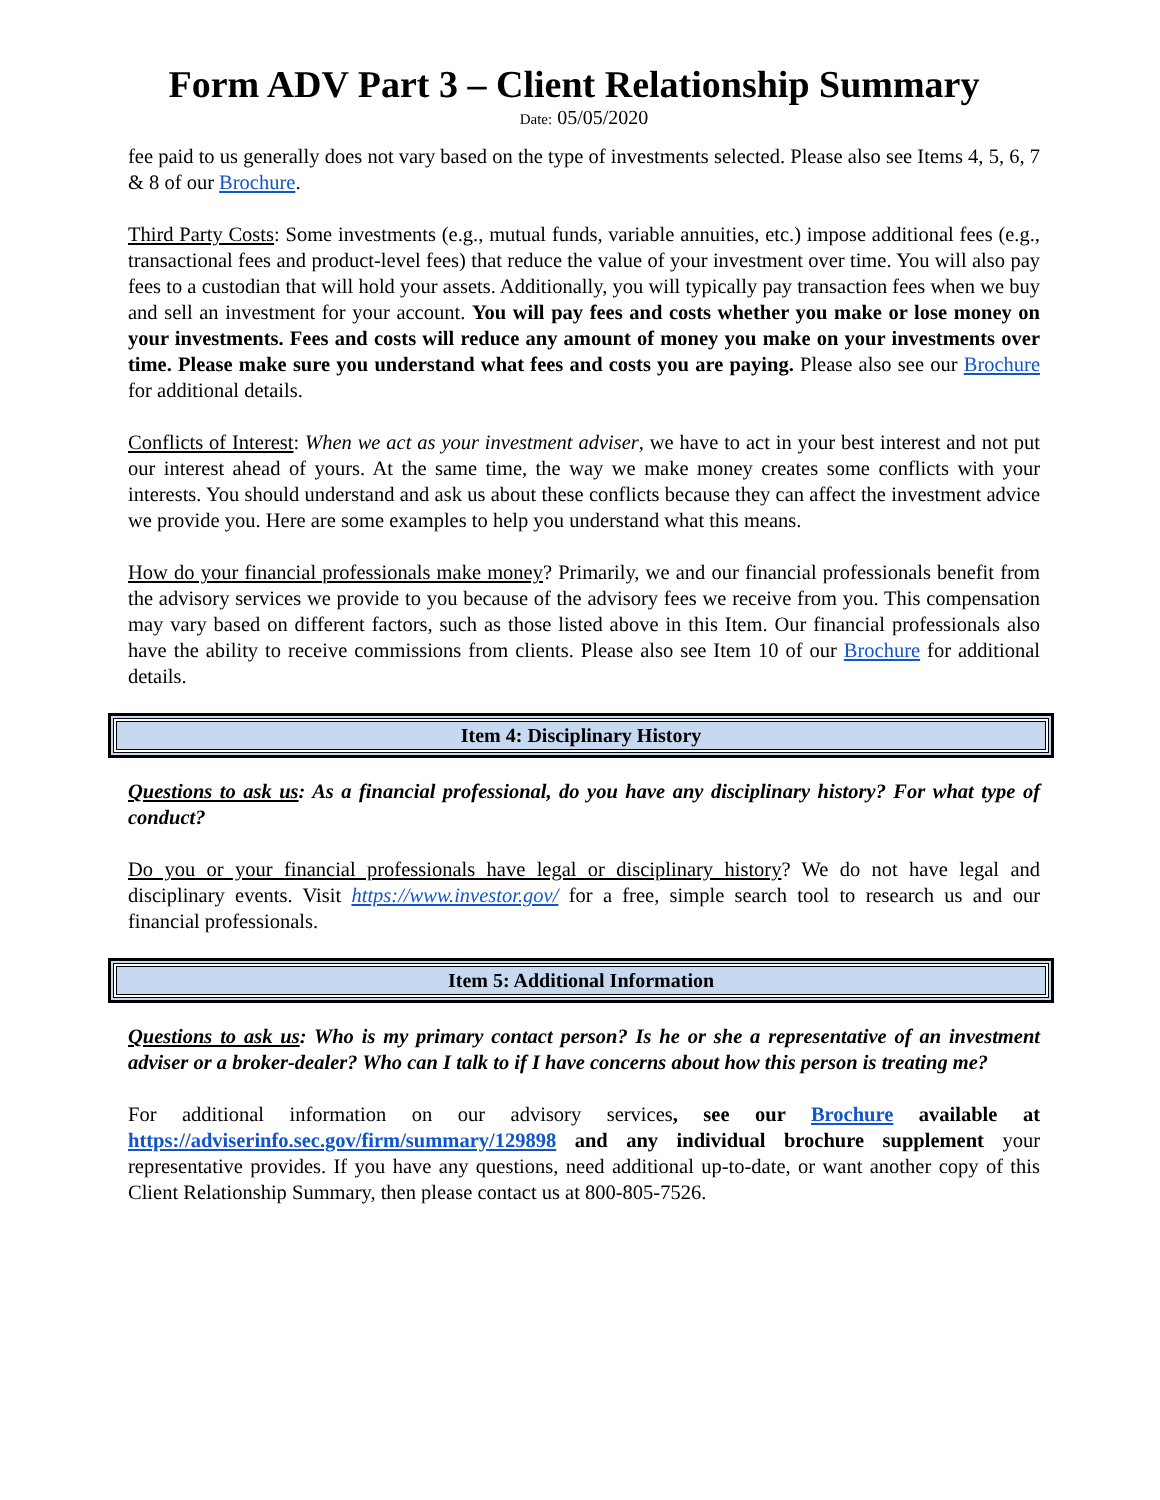Form ADV Part 3 – Client Relationship Summary
Date: 05/05/2020
fee paid to us generally does not vary based on the type of investments selected. Please also see Items 4, 5, 6, 7 & 8 of our Brochure.
Third Party Costs: Some investments (e.g., mutual funds, variable annuities, etc.) impose additional fees (e.g., transactional fees and product-level fees) that reduce the value of your investment over time. You will also pay fees to a custodian that will hold your assets. Additionally, you will typically pay transaction fees when we buy and sell an investment for your account. You will pay fees and costs whether you make or lose money on your investments. Fees and costs will reduce any amount of money you make on your investments over time. Please make sure you understand what fees and costs you are paying. Please also see our Brochure for additional details.
Conflicts of Interest: When we act as your investment adviser, we have to act in your best interest and not put our interest ahead of yours. At the same time, the way we make money creates some conflicts with your interests. You should understand and ask us about these conflicts because they can affect the investment advice we provide you. Here are some examples to help you understand what this means.
How do your financial professionals make money? Primarily, we and our financial professionals benefit from the advisory services we provide to you because of the advisory fees we receive from you. This compensation may vary based on different factors, such as those listed above in this Item. Our financial professionals also have the ability to receive commissions from clients. Please also see Item 10 of our Brochure for additional details.
Item 4: Disciplinary History
Questions to ask us: As a financial professional, do you have any disciplinary history? For what type of conduct?
Do you or your financial professionals have legal or disciplinary history? We do not have legal and disciplinary events. Visit https://www.investor.gov/ for a free, simple search tool to research us and our financial professionals.
Item 5: Additional Information
Questions to ask us: Who is my primary contact person? Is he or she a representative of an investment adviser or a broker-dealer? Who can I talk to if I have concerns about how this person is treating me?
For additional information on our advisory services, see our Brochure available at https://adviserinfo.sec.gov/firm/summary/129898 and any individual brochure supplement your representative provides. If you have any questions, need additional up-to-date, or want another copy of this Client Relationship Summary, then please contact us at 800-805-7526.